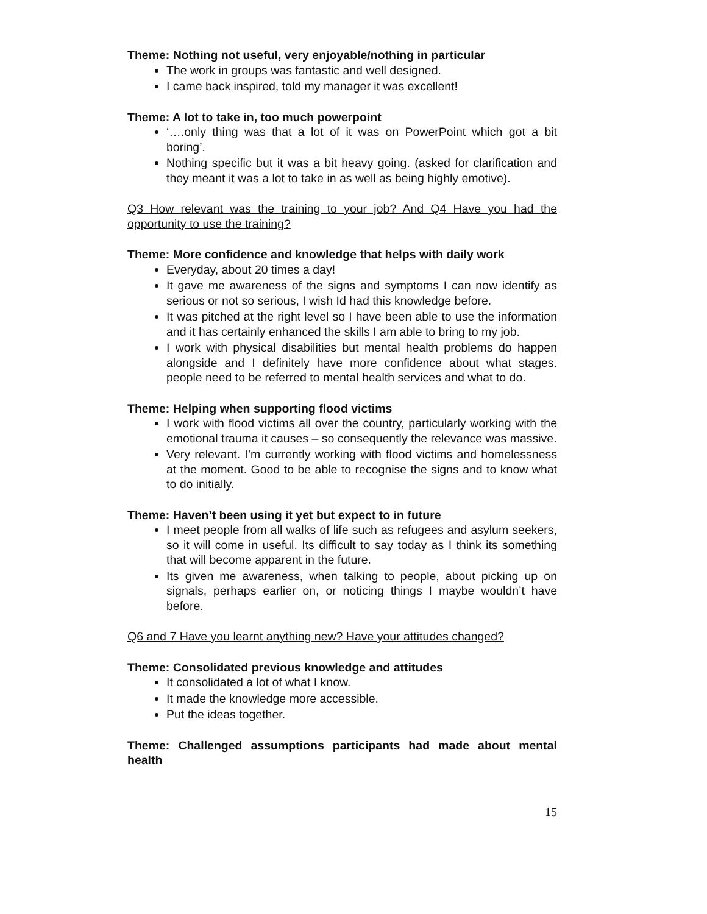Theme: Nothing not useful, very enjoyable/nothing in particular
The work in groups was fantastic and well designed.
I came back inspired, told my manager it was excellent!
Theme: A lot to take in, too much powerpoint
‘….only thing was that a lot of it was on PowerPoint which got a bit boring’.
Nothing specific but it was a bit heavy going. (asked for clarification and they meant it was a lot to take in as well as being highly emotive).
Q3 How relevant was the training to your job? And Q4 Have you had the opportunity to use the training?
Theme: More confidence and knowledge that helps with daily work
Everyday, about 20 times a day!
It gave me awareness of the signs and symptoms I can now identify as serious or not so serious, I wish Id had this knowledge before.
It was pitched at the right level so I have been able to use the information and it has certainly enhanced the skills I am able to bring to my job.
I work with physical disabilities but mental health problems do happen alongside and I definitely have more confidence about what stages. people need to be referred to mental health services and what to do.
Theme: Helping when supporting flood victims
I work with flood victims all over the country, particularly working with the emotional trauma it causes – so consequently the relevance was massive.
Very relevant. I’m currently working with flood victims and homelessness at the moment. Good to be able to recognise the signs and to know what to do initially.
Theme: Haven’t been using it yet but expect to in future
I meet people from all walks of life such as refugees and asylum seekers, so it will come in useful. Its difficult to say today as I think its something that will become apparent in the future.
Its given me awareness, when talking to people, about picking up on signals, perhaps earlier on, or noticing things I maybe wouldn’t have before.
Q6 and 7 Have you learnt anything new? Have your attitudes changed?
Theme: Consolidated previous knowledge and attitudes
It consolidated a lot of what I know.
It made the knowledge more accessible.
Put the ideas together.
Theme: Challenged assumptions participants had made about mental health
15